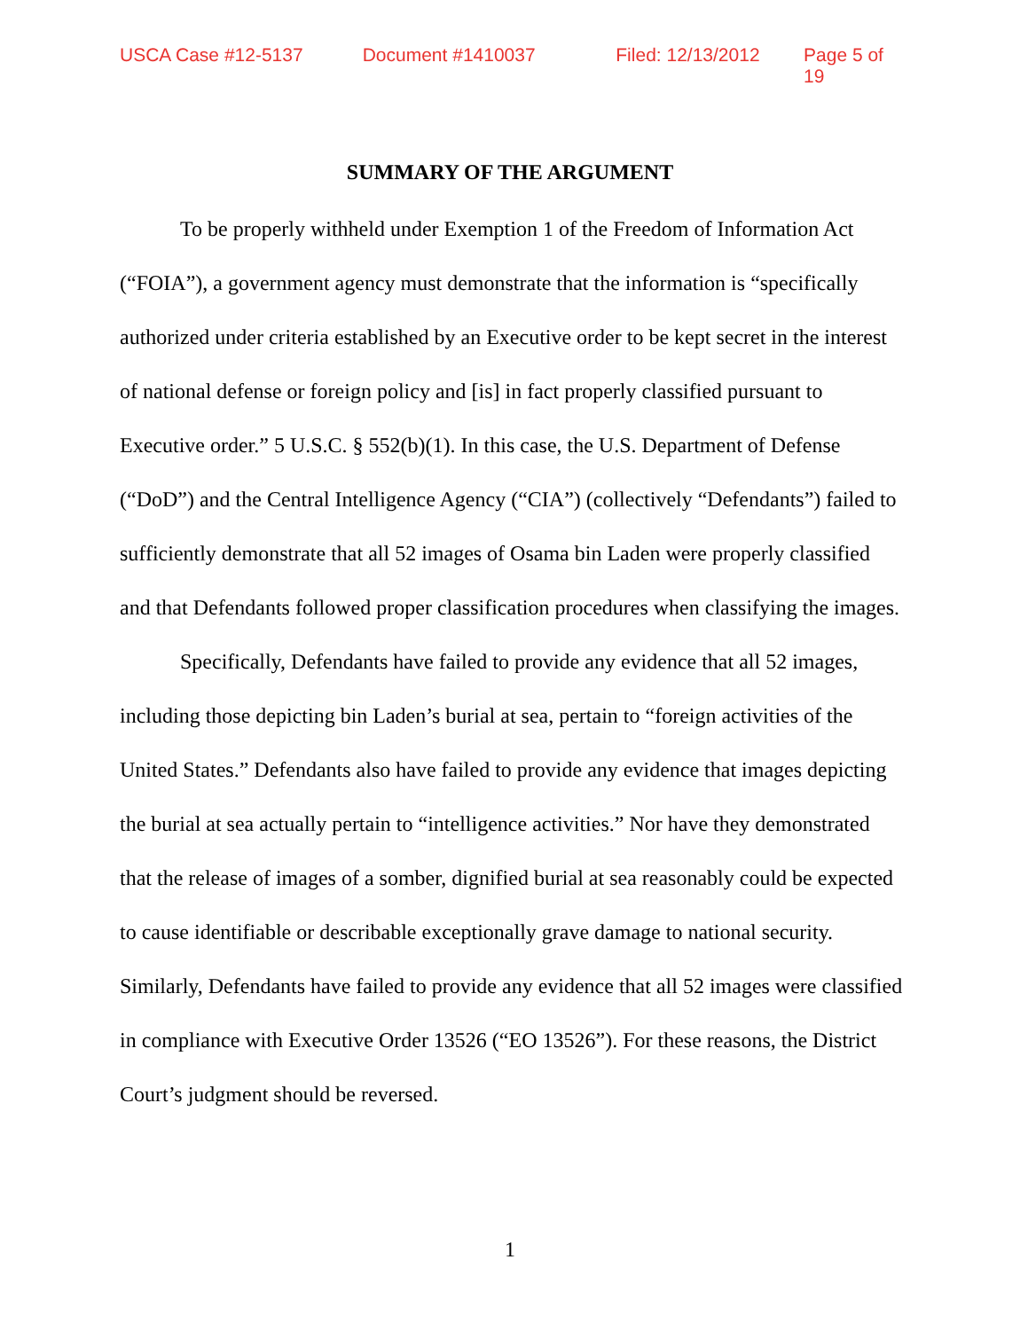USCA Case #12-5137 Document #1410037 Filed: 12/13/2012 Page 5 of 19
SUMMARY OF THE ARGUMENT
To be properly withheld under Exemption 1 of the Freedom of Information Act (“FOIA”), a government agency must demonstrate that the information is “specifically authorized under criteria established by an Executive order to be kept secret in the interest of national defense or foreign policy and [is] in fact properly classified pursuant to Executive order.” 5 U.S.C. § 552(b)(1). In this case, the U.S. Department of Defense (“DoD”) and the Central Intelligence Agency (“CIA”) (collectively “Defendants”) failed to sufficiently demonstrate that all 52 images of Osama bin Laden were properly classified and that Defendants followed proper classification procedures when classifying the images.
Specifically, Defendants have failed to provide any evidence that all 52 images, including those depicting bin Laden’s burial at sea, pertain to “foreign activities of the United States.” Defendants also have failed to provide any evidence that images depicting the burial at sea actually pertain to “intelligence activities.” Nor have they demonstrated that the release of images of a somber, dignified burial at sea reasonably could be expected to cause identifiable or describable exceptionally grave damage to national security. Similarly, Defendants have failed to provide any evidence that all 52 images were classified in compliance with Executive Order 13526 (“EO 13526”). For these reasons, the District Court’s judgment should be reversed.
1